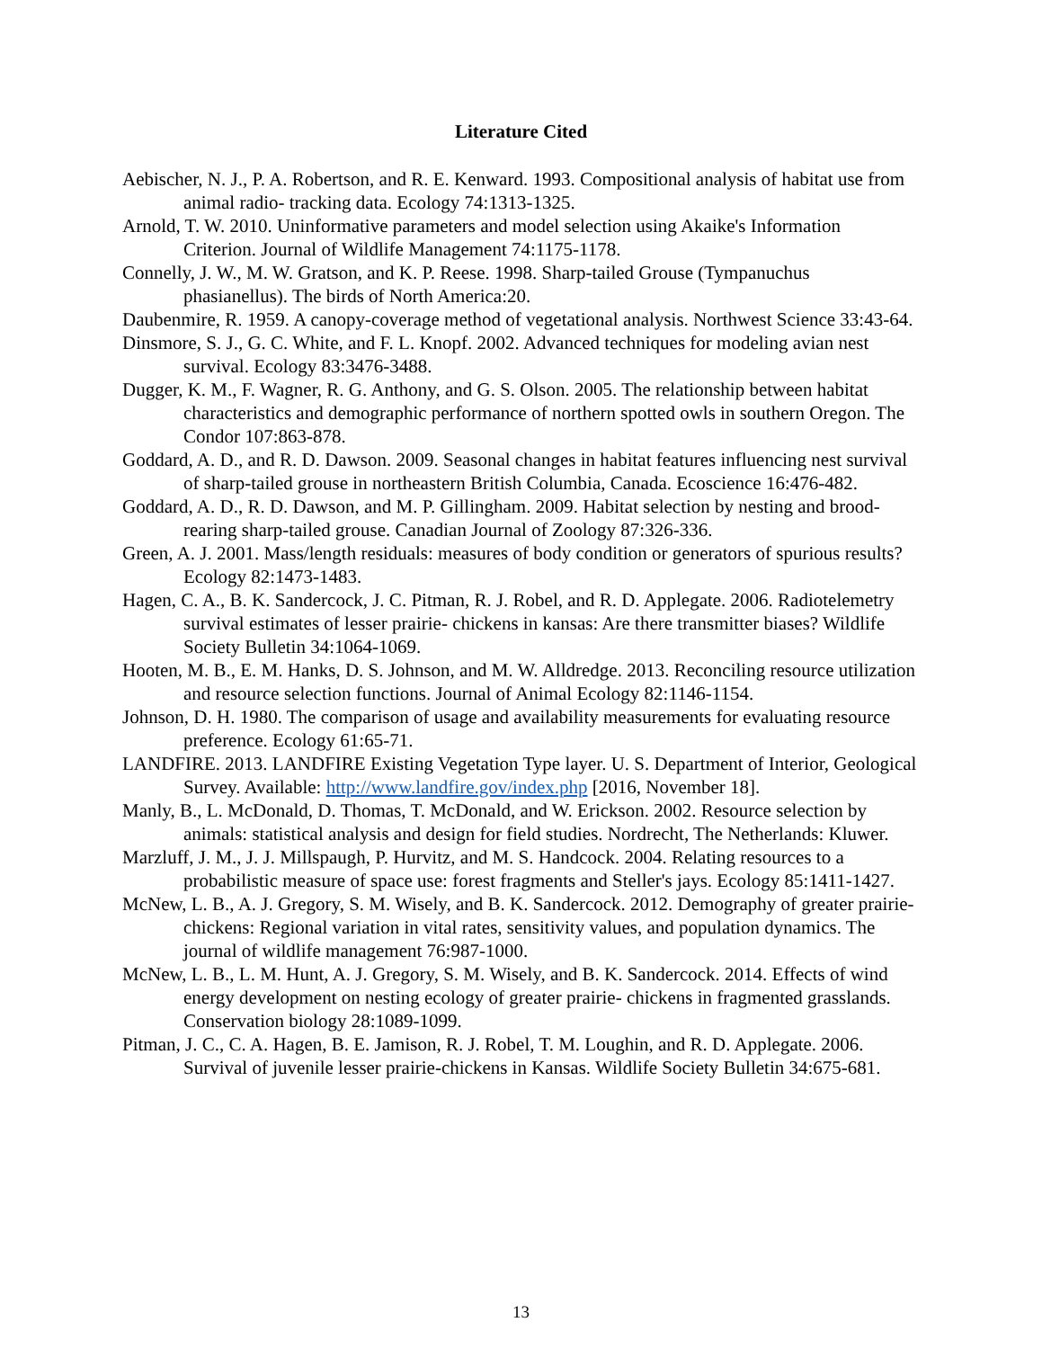Literature Cited
Aebischer, N. J., P. A. Robertson, and R. E. Kenward. 1993. Compositional analysis of habitat use from animal radio- tracking data. Ecology 74:1313-1325.
Arnold, T. W. 2010. Uninformative parameters and model selection using Akaike's Information Criterion. Journal of Wildlife Management 74:1175-1178.
Connelly, J. W., M. W. Gratson, and K. P. Reese. 1998. Sharp-tailed Grouse (Tympanuchus phasianellus). The birds of North America:20.
Daubenmire, R. 1959. A canopy-coverage method of vegetational analysis. Northwest Science 33:43-64.
Dinsmore, S. J., G. C. White, and F. L. Knopf. 2002. Advanced techniques for modeling avian nest survival. Ecology 83:3476-3488.
Dugger, K. M., F. Wagner, R. G. Anthony, and G. S. Olson. 2005. The relationship between habitat characteristics and demographic performance of northern spotted owls in southern Oregon. The Condor 107:863-878.
Goddard, A. D., and R. D. Dawson. 2009. Seasonal changes in habitat features influencing nest survival of sharp-tailed grouse in northeastern British Columbia, Canada. Ecoscience 16:476-482.
Goddard, A. D., R. D. Dawson, and M. P. Gillingham. 2009. Habitat selection by nesting and brood-rearing sharp-tailed grouse. Canadian Journal of Zoology 87:326-336.
Green, A. J. 2001. Mass/length residuals: measures of body condition or generators of spurious results? Ecology 82:1473-1483.
Hagen, C. A., B. K. Sandercock, J. C. Pitman, R. J. Robel, and R. D. Applegate. 2006. Radiotelemetry survival estimates of lesser prairie- chickens in kansas: Are there transmitter biases? Wildlife Society Bulletin 34:1064-1069.
Hooten, M. B., E. M. Hanks, D. S. Johnson, and M. W. Alldredge. 2013. Reconciling resource utilization and resource selection functions. Journal of Animal Ecology 82:1146-1154.
Johnson, D. H. 1980. The comparison of usage and availability measurements for evaluating resource preference. Ecology 61:65-71.
LANDFIRE. 2013. LANDFIRE Existing Vegetation Type layer. U. S. Department of Interior, Geological Survey. Available: http://www.landfire.gov/index.php [2016, November 18].
Manly, B., L. McDonald, D. Thomas, T. McDonald, and W. Erickson. 2002. Resource selection by animals: statistical analysis and design for field studies. Nordrecht, The Netherlands: Kluwer.
Marzluff, J. M., J. J. Millspaugh, P. Hurvitz, and M. S. Handcock. 2004. Relating resources to a probabilistic measure of space use: forest fragments and Steller's jays. Ecology 85:1411-1427.
McNew, L. B., A. J. Gregory, S. M. Wisely, and B. K. Sandercock. 2012. Demography of greater prairie- chickens: Regional variation in vital rates, sensitivity values, and population dynamics. The journal of wildlife management 76:987-1000.
McNew, L. B., L. M. Hunt, A. J. Gregory, S. M. Wisely, and B. K. Sandercock. 2014. Effects of wind energy development on nesting ecology of greater prairie- chickens in fragmented grasslands. Conservation biology 28:1089-1099.
Pitman, J. C., C. A. Hagen, B. E. Jamison, R. J. Robel, T. M. Loughin, and R. D. Applegate. 2006. Survival of juvenile lesser prairie-chickens in Kansas. Wildlife Society Bulletin 34:675-681.
13